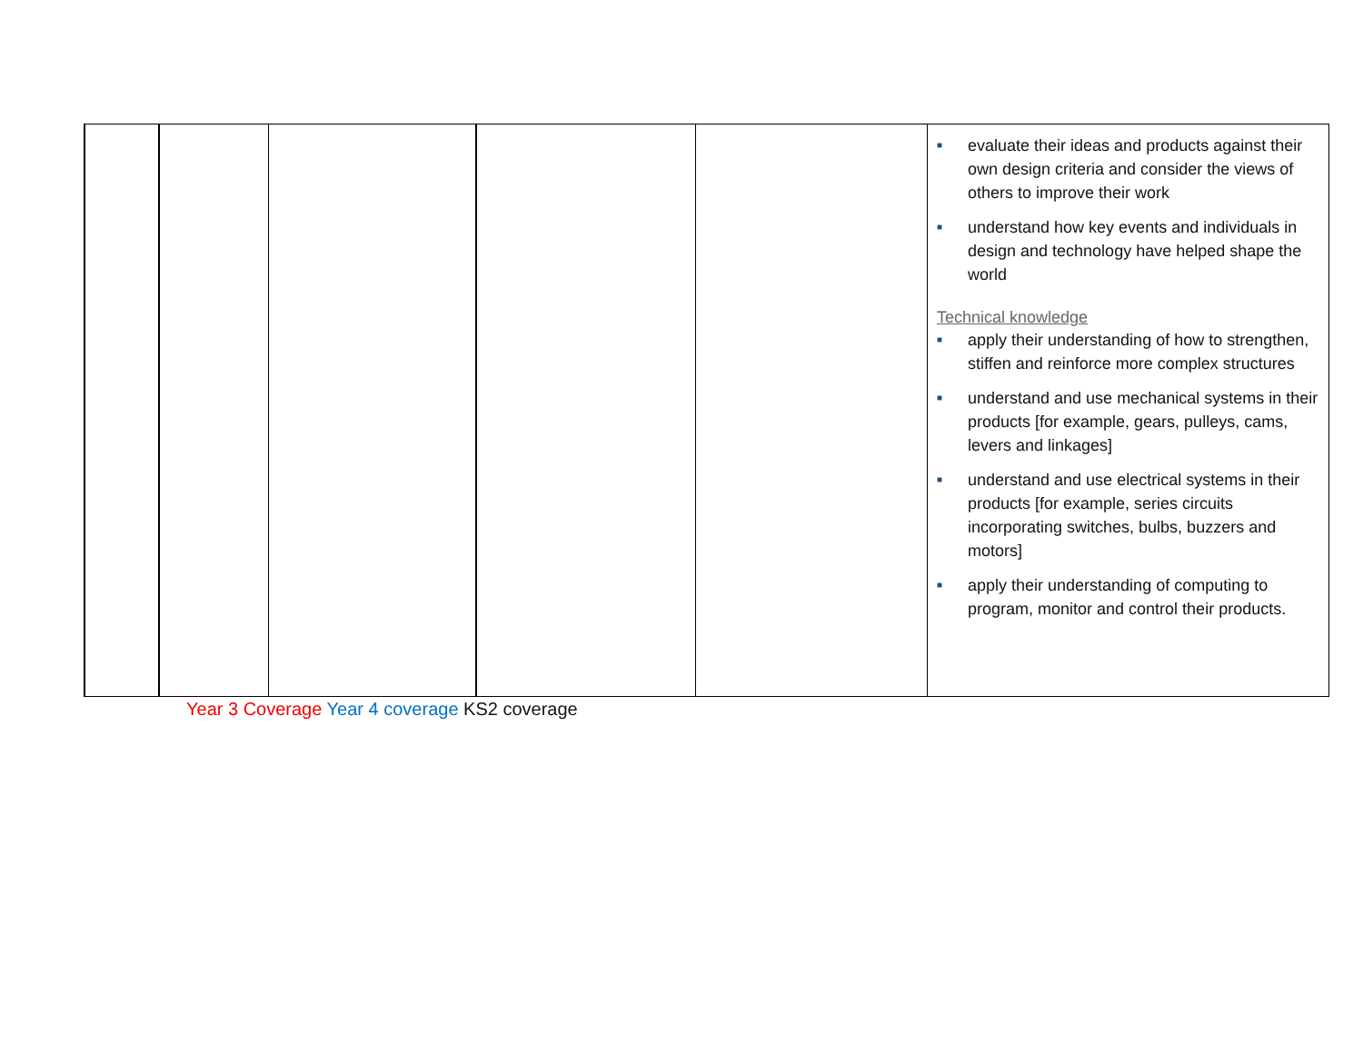| | | | | | ■ evaluate their ideas and products against their own design criteria and consider the views of others to improve their work ■ understand how key events and individuals in design and technology have helped shape the world Technical knowledge ■ apply their understanding of how to strengthen, stiffen and reinforce more complex structures ■ understand and use mechanical systems in their products [for example, gears, pulleys, cams, levers and linkages] ■ understand and use electrical systems in their products [for example, series circuits incorporating switches, bulbs, buzzers and motors] ■ apply their understanding of computing to program, monitor and control their products. |
Year 3 Coverage Year 4 coverage KS2 coverage